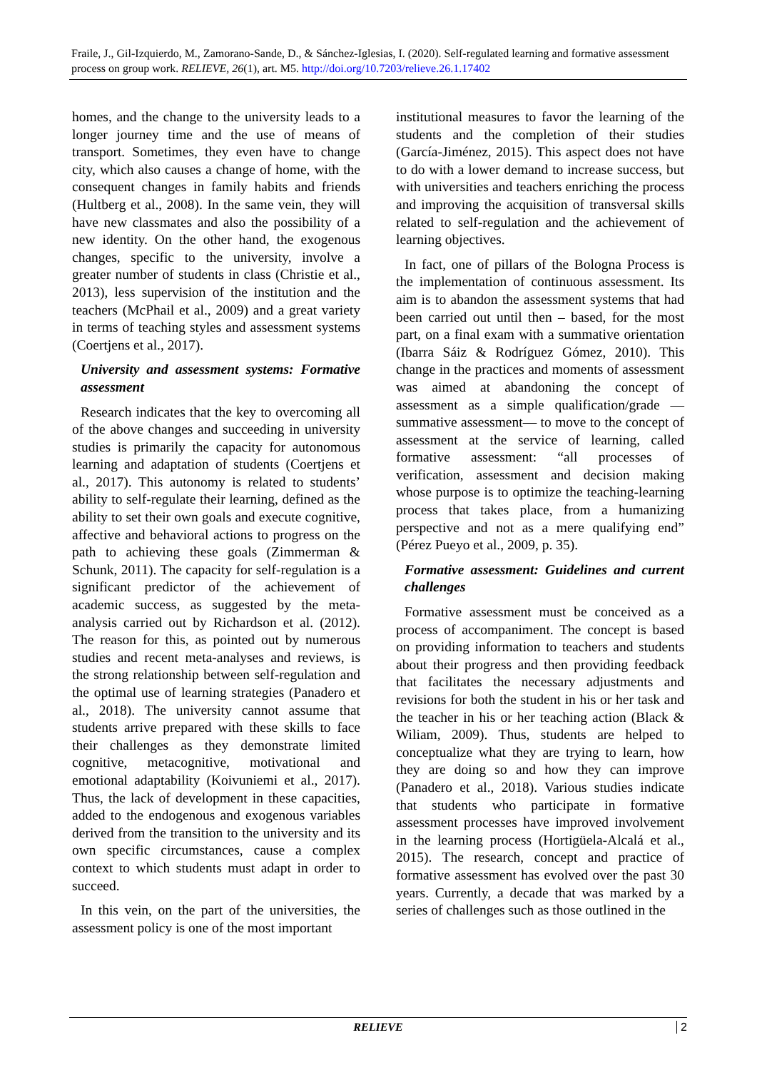Fraile, J., Gil-Izquierdo, M., Zamorano-Sande, D., & Sánchez-Iglesias, I. (2020). Self-regulated learning and formative assessment process on group work. RELIEVE, 26(1), art. M5. http://doi.org/10.7203/relieve.26.1.17402
homes, and the change to the university leads to a longer journey time and the use of means of transport. Sometimes, they even have to change city, which also causes a change of home, with the consequent changes in family habits and friends (Hultberg et al., 2008). In the same vein, they will have new classmates and also the possibility of a new identity. On the other hand, the exogenous changes, specific to the university, involve a greater number of students in class (Christie et al., 2013), less supervision of the institution and the teachers (McPhail et al., 2009) and a great variety in terms of teaching styles and assessment systems (Coertjens et al., 2017).
University and assessment systems: Formative assessment
Research indicates that the key to overcoming all of the above changes and succeeding in university studies is primarily the capacity for autonomous learning and adaptation of students (Coertjens et al., 2017). This autonomy is related to students’ ability to self-regulate their learning, defined as the ability to set their own goals and execute cognitive, affective and behavioral actions to progress on the path to achieving these goals (Zimmerman & Schunk, 2011). The capacity for self-regulation is a significant predictor of the achievement of academic success, as suggested by the meta-analysis carried out by Richardson et al. (2012). The reason for this, as pointed out by numerous studies and recent meta-analyses and reviews, is the strong relationship between self-regulation and the optimal use of learning strategies (Panadero et al., 2018). The university cannot assume that students arrive prepared with these skills to face their challenges as they demonstrate limited cognitive, metacognitive, motivational and emotional adaptability (Koivuniemi et al., 2017). Thus, the lack of development in these capacities, added to the endogenous and exogenous variables derived from the transition to the university and its own specific circumstances, cause a complex context to which students must adapt in order to succeed.
In this vein, on the part of the universities, the assessment policy is one of the most important
institutional measures to favor the learning of the students and the completion of their studies (García-Jiménez, 2015). This aspect does not have to do with a lower demand to increase success, but with universities and teachers enriching the process and improving the acquisition of transversal skills related to self-regulation and the achievement of learning objectives.
In fact, one of pillars of the Bologna Process is the implementation of continuous assessment. Its aim is to abandon the assessment systems that had been carried out until then – based, for the most part, on a final exam with a summative orientation (Ibarra Sáiz & Rodríguez Gómez, 2010). This change in the practices and moments of assessment was aimed at abandoning the concept of assessment as a simple qualification/grade —summative assessment— to move to the concept of assessment at the service of learning, called formative assessment: “all processes of verification, assessment and decision making whose purpose is to optimize the teaching-learning process that takes place, from a humanizing perspective and not as a mere qualifying end” (Pérez Pueyo et al., 2009, p. 35).
Formative assessment: Guidelines and current challenges
Formative assessment must be conceived as a process of accompaniment. The concept is based on providing information to teachers and students about their progress and then providing feedback that facilitates the necessary adjustments and revisions for both the student in his or her task and the teacher in his or her teaching action (Black & Wiliam, 2009). Thus, students are helped to conceptualize what they are trying to learn, how they are doing so and how they can improve (Panadero et al., 2018). Various studies indicate that students who participate in formative assessment processes have improved involvement in the learning process (Hortigüela-Alcalá et al., 2015). The research, concept and practice of formative assessment has evolved over the past 30 years. Currently, a decade that was marked by a series of challenges such as those outlined in the
RELIEVE
2